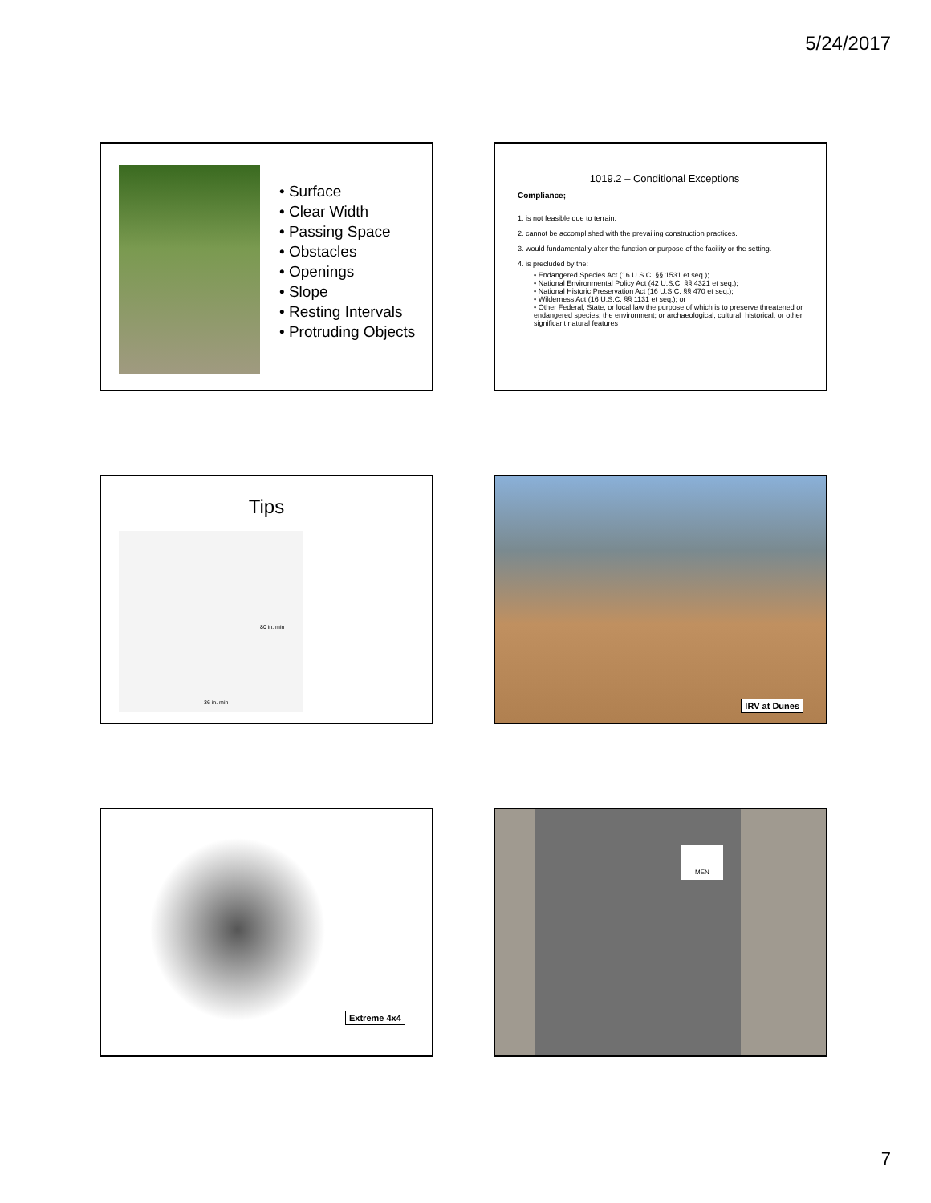5/24/2017
• Surface
• Clear Width
• Passing Space
• Obstacles
• Openings
• Slope
• Resting Intervals
• Protruding Objects
1019.2 – Conditional Exceptions
Compliance;
1. is not feasible due to terrain.
2. cannot be accomplished with the prevailing construction practices.
3. would fundamentally alter the function or purpose of the facility or the setting.
4. is precluded by the:
• Endangered Species Act (16 U.S.C. §§ 1531 et seq.);
• National Environmental Policy Act (42 U.S.C. §§ 4321 et seq.);
• National Historic Preservation Act (16 U.S.C. §§ 470 et seq.);
• Wilderness Act (16 U.S.C. §§ 1131 et seq.); or
• Other Federal, State, or local law the purpose of which is to preserve threatened or endangered species; the environment; or archaeological, cultural, historical, or other significant natural features
Tips
80 in. min
36 in. min
IRV at Dunes
Extreme 4x4 MEN
7